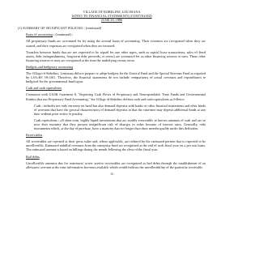VILLAGE OF ROBELINE, LOUISIANA
NOTES TO FINANCIAL STATEMENTS (CONTINUED)
JUNE 30, 1996
(1) SUMMARY OF SIGNIFICANT POLICIES - (continued)
Basis of accounting - (continued) -
All proprietary funds are accounted for by using the accrual basis of accounting. Their revenues are recognized when they are earned, and their expenses are recognized when they are incurred.
Transfers between funds that are not expected to be repaid for any other types, such as capital lease transactions, sales of fixed assets, debt extinguishments, long-term debt proceeds, et cetera) are accounted for as other financing sources or uses. These other financing sources or uses are recognized at the time the underlying events occur.
Budgets and budgetary accounting
The Village of Robeline, Louisiana did not prepare or adopt budgets for the General Fund and the Special Revenue Fund as required by LSA-RS 39:1301. Therefore, the financial statements do not include comparisons of actual revenues and expenditures to budgeted for the governmental fund types.
Cash and cash equivalents
Consistent with GASB Statement 9, "Reporting Cash Flows of Proprietary and Nonexpendable Trust Funds and Governmental Entities that use Proprietary Fund Accounting," the Village of Robeline defines cash and cash equivalents as follows:
Cash - includes not only currency on hand but also demand deposits with banks or other financial institutions and other kinds of accounts that have the general characteristics of demand deposits in that the customer may deposit additional funds at any time without prior notice or penalty.
Cash equivalents - all short term, highly liquid investments that are readily convertible to known amounts of cash and are so near their maturity that they present insignificant risk of changes in value because of interest rates. Generally, only investments which, at the day of purchase, have a maturity date no longer than three months qualify under this definition.
Receivables
All receivables are reported at their gross value and, where applicable, are reduced by the estimated portion that is expected to be uncollectible. Estimated unbilled revenues from the enterprise fund are recognized at the end of each fiscal year on a pro rata basis. The estimated amount is based on billings during the month following the close of the fiscal year.
Bad debts
Uncollectible amounts due for customers' sewer service receivables are recognized as bad debts through the establishment of an allowance account at the time information becomes available which would indicate the uncollectibility of the particular receivable.
15